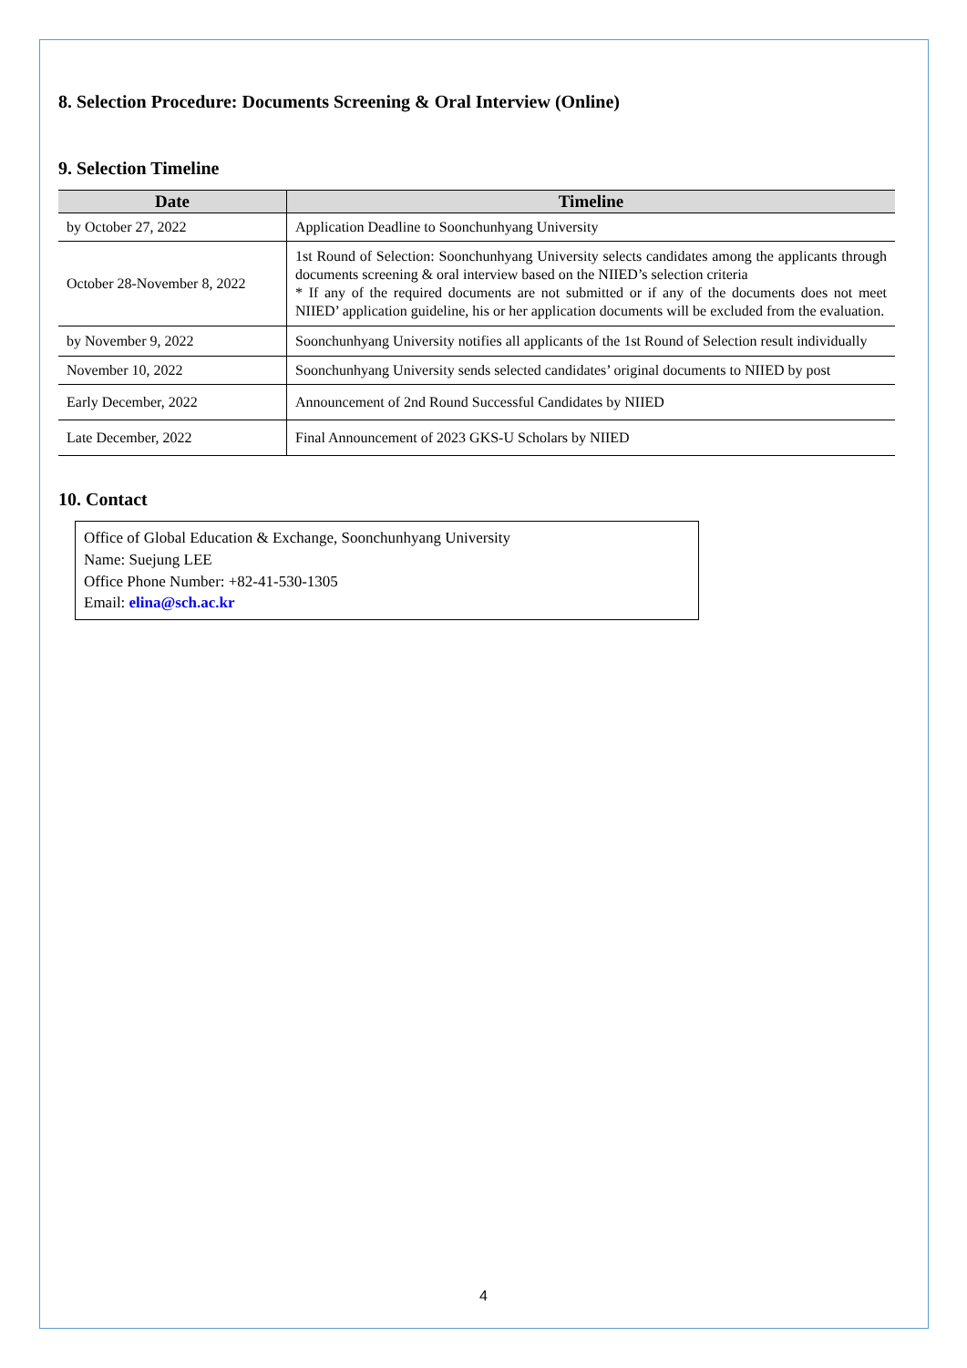8. Selection Procedure: Documents Screening & Oral Interview (Online)
9. Selection Timeline
| Date | Timeline |
| --- | --- |
| by October 27, 2022 | Application Deadline to Soonchunhyang University |
| October 28-November 8, 2022 | 1st Round of Selection: Soonchunhyang University selects candidates among the applicants through documents screening & oral interview based on the NIIED’s selection criteria * If any of the required documents are not submitted or if any of the documents does not meet NIIED’ application guideline, his or her application documents will be excluded from the evaluation. |
| by November 9, 2022 | Soonchunhyang University notifies all applicants of the 1st Round of Selection result individually |
| November 10, 2022 | Soonchunhyang University sends selected candidates’ original documents to NIIED by post |
| Early December, 2022 | Announcement of 2nd Round Successful Candidates by NIIED |
| Late December, 2022 | Final Announcement of 2023 GKS-U Scholars by NIIED |
10. Contact
Office of Global Education & Exchange, Soonchunhyang University
Name: Suejung LEE
Office Phone Number: +82-41-530-1305
Email: elina@sch.ac.kr
4